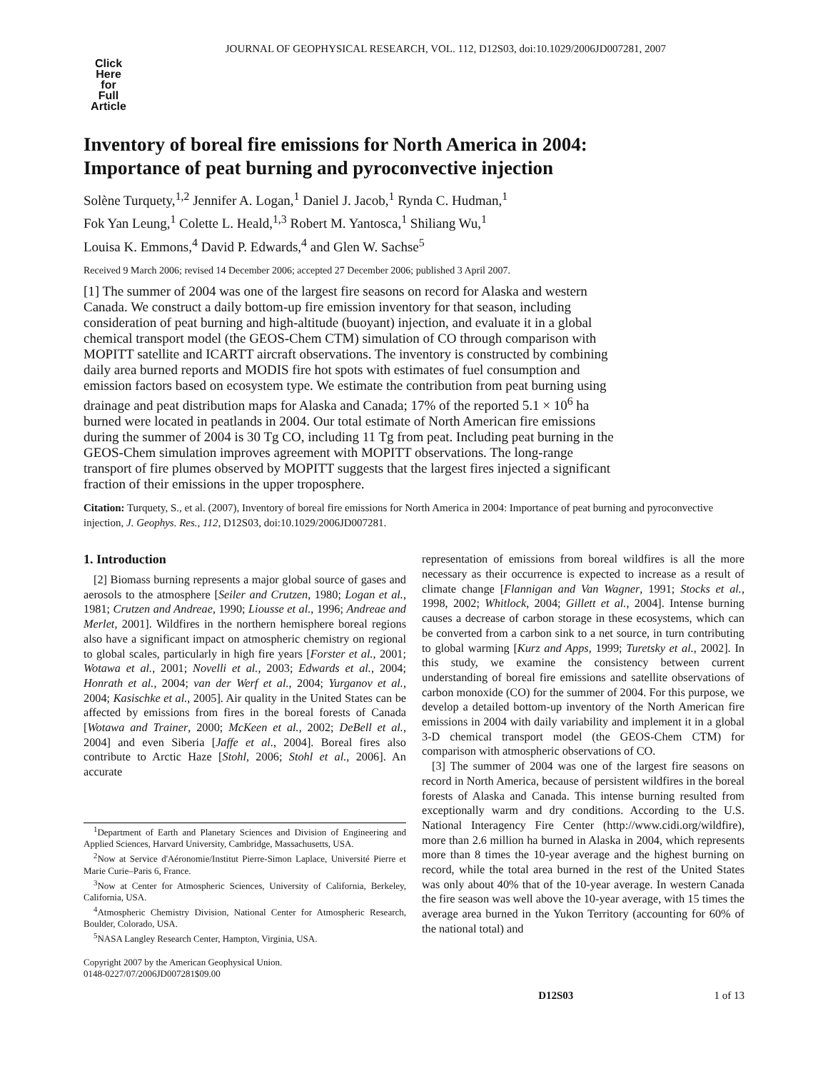JOURNAL OF GEOPHYSICAL RESEARCH, VOL. 112, D12S03, doi:10.1029/2006JD007281, 2007
Click
Here
for
Full
Article
Inventory of boreal fire emissions for North America in 2004:
Importance of peat burning and pyroconvective injection
Solène Turquety,<sup>1,2</sup> Jennifer A. Logan,<sup>1</sup> Daniel J. Jacob,<sup>1</sup> Rynda C. Hudman,<sup>1</sup>
Fok Yan Leung,<sup>1</sup> Colette L. Heald,<sup>1,3</sup> Robert M. Yantosca,<sup>1</sup> Shiliang Wu,<sup>1</sup>
Louisa K. Emmons,<sup>4</sup> David P. Edwards,<sup>4</sup> and Glen W. Sachse<sup>5</sup>
Received 9 March 2006; revised 14 December 2006; accepted 27 December 2006; published 3 April 2007.
[1] The summer of 2004 was one of the largest fire seasons on record for Alaska and western Canada. We construct a daily bottom-up fire emission inventory for that season, including consideration of peat burning and high-altitude (buoyant) injection, and evaluate it in a global chemical transport model (the GEOS-Chem CTM) simulation of CO through comparison with MOPITT satellite and ICARTT aircraft observations. The inventory is constructed by combining daily area burned reports and MODIS fire hot spots with estimates of fuel consumption and emission factors based on ecosystem type. We estimate the contribution from peat burning using drainage and peat distribution maps for Alaska and Canada; 17% of the reported 5.1 × 10<sup>6</sup> ha burned were located in peatlands in 2004. Our total estimate of North American fire emissions during the summer of 2004 is 30 Tg CO, including 11 Tg from peat. Including peat burning in the GEOS-Chem simulation improves agreement with MOPITT observations. The long-range transport of fire plumes observed by MOPITT suggests that the largest fires injected a significant fraction of their emissions in the upper troposphere.
Citation: Turquety, S., et al. (2007), Inventory of boreal fire emissions for North America in 2004: Importance of peat burning and pyroconvective injection, J. Geophys. Res., 112, D12S03, doi:10.1029/2006JD007281.
1. Introduction
[2] Biomass burning represents a major global source of gases and aerosols to the atmosphere [Seiler and Crutzen, 1980; Logan et al., 1981; Crutzen and Andreae, 1990; Liousse et al., 1996; Andreae and Merlet, 2001]. Wildfires in the northern hemisphere boreal regions also have a significant impact on atmospheric chemistry on regional to global scales, particularly in high fire years [Forster et al., 2001; Wotawa et al., 2001; Novelli et al., 2003; Edwards et al., 2004; Honrath et al., 2004; van der Werf et al., 2004; Yurganov et al., 2004; Kasischke et al., 2005]. Air quality in the United States can be affected by emissions from fires in the boreal forests of Canada [Wotawa and Trainer, 2000; McKeen et al., 2002; DeBell et al., 2004] and even Siberia [Jaffe et al., 2004]. Boreal fires also contribute to Arctic Haze [Stohl, 2006; Stohl et al., 2006]. An accurate
<sup>1</sup> Department of Earth and Planetary Sciences and Division of Engineering and Applied Sciences, Harvard University, Cambridge, Massachusetts, USA.
<sup>2</sup> Now at Service d'Aéronomie/Institut Pierre-Simon Laplace, Université Pierre et Marie Curie–Paris 6, France.
<sup>3</sup> Now at Center for Atmospheric Sciences, University of California, Berkeley, California, USA.
<sup>4</sup> Atmospheric Chemistry Division, National Center for Atmospheric Research, Boulder, Colorado, USA.
<sup>5</sup> NASA Langley Research Center, Hampton, Virginia, USA.
Copyright 2007 by the American Geophysical Union.
0148-0227/07/2006JD007281$09.00
representation of emissions from boreal wildfires is all the more necessary as their occurrence is expected to increase as a result of climate change [Flannigan and Van Wagner, 1991; Stocks et al., 1998, 2002; Whitlock, 2004; Gillett et al., 2004]. Intense burning causes a decrease of carbon storage in these ecosystems, which can be converted from a carbon sink to a net source, in turn contributing to global warming [Kurz and Apps, 1999; Turetsky et al., 2002]. In this study, we examine the consistency between current understanding of boreal fire emissions and satellite observations of carbon monoxide (CO) for the summer of 2004. For this purpose, we develop a detailed bottom-up inventory of the North American fire emissions in 2004 with daily variability and implement it in a global 3-D chemical transport model (the GEOS-Chem CTM) for comparison with atmospheric observations of CO.
[3] The summer of 2004 was one of the largest fire seasons on record in North America, because of persistent wildfires in the boreal forests of Alaska and Canada. This intense burning resulted from exceptionally warm and dry conditions. According to the U.S. National Interagency Fire Center (http://www.cidi.org/wildfire), more than 2.6 million ha burned in Alaska in 2004, which represents more than 8 times the 10-year average and the highest burning on record, while the total area burned in the rest of the United States was only about 40% that of the 10-year average. In western Canada the fire season was well above the 10-year average, with 15 times the average area burned in the Yukon Territory (accounting for 60% of the national total) and
D12S03 1 of 13